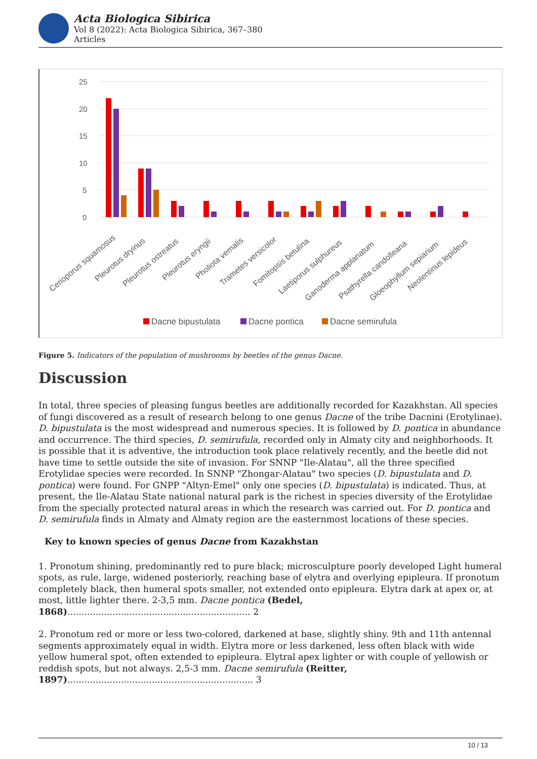Acta Biologica Sibirica
Vol 8 (2022): Acta Biologica Sibirica, 367–380
Articles
25
20
15
10
5
0
Cerioporus squamosus
Pleurotus dryinus
Pleurotus ostreatus
Pleurotus eryngii
Pholiota vernalis
Trametes versicolor
Fomitopsis betulina
Laetiporus sulphureus
Ganoderma applanatum
Psathyrella candolleana
Gloeophyllum sepiarium
Neolentinus lepideus
Dacne bipustulata
Dacne pontica
Dacne semirufula
Figure 5. Indicators of the population of mushrooms by beetles of the genus Dacne.
Discussion
In total, three species of pleasing fungus beetles are additionally recorded for Kazakhstan. All species of fungi discovered as a result of research belong to one genus Dacne of the tribe Dacnini (Erotylinae). D. bipustulata is the most widespread and numerous species. It is followed by D. pontica in abundance and occurrence. The third species, D. semirufula, recorded only in Almaty city and neighborhoods. It is possible that it is adventive, the introduction took place relatively recently, and the beetle did not have time to settle outside the site of invasion. For SNNP "Ile-Alatau", all the three specified Erotylidae species were recorded. In SNNP "Zhongar-Alatau" two species (D. bipustulata and D. pontica) were found. For GNPP "Altyn-Emel" only one species (D. bipustulata) is indicated. Thus, at present, the Ile-Alatau State national natural park is the richest in species diversity of the Erotylidae from the specially protected natural areas in which the research was carried out. For D. pontica and D. semirufula finds in Almaty and Almaty region are the easternmost locations of these species.
Key to known species of genus Dacne from Kazakhstan
1. Pronotum shining, predominantly red to pure black; microsculpture poorly developed Light humeral spots, as rule, large, widened posteriorly, reaching base of elytra and overlying epipleura. If pronotum completely black, then humeral spots smaller, not extended onto epipleura. Elytra dark at apex or, at most, little lighter there. 2-3,5 mm. Dacne pontica (Bedel, 1868)................................................................. 2
2. Pronotum red or more or less two-colored, darkened at base, slightly shiny. 9th and 11th antennal segments approximately equal in width. Elytra more or less darkened, less often black with wide yellow humeral spot, often extended to epipleura. Elytral apex lighter or with couple of yellowish or reddish spots, but not always. 2,5-3 mm. Dacne semirufula (Reitter, 1897).................................................................. 3
10 / 13